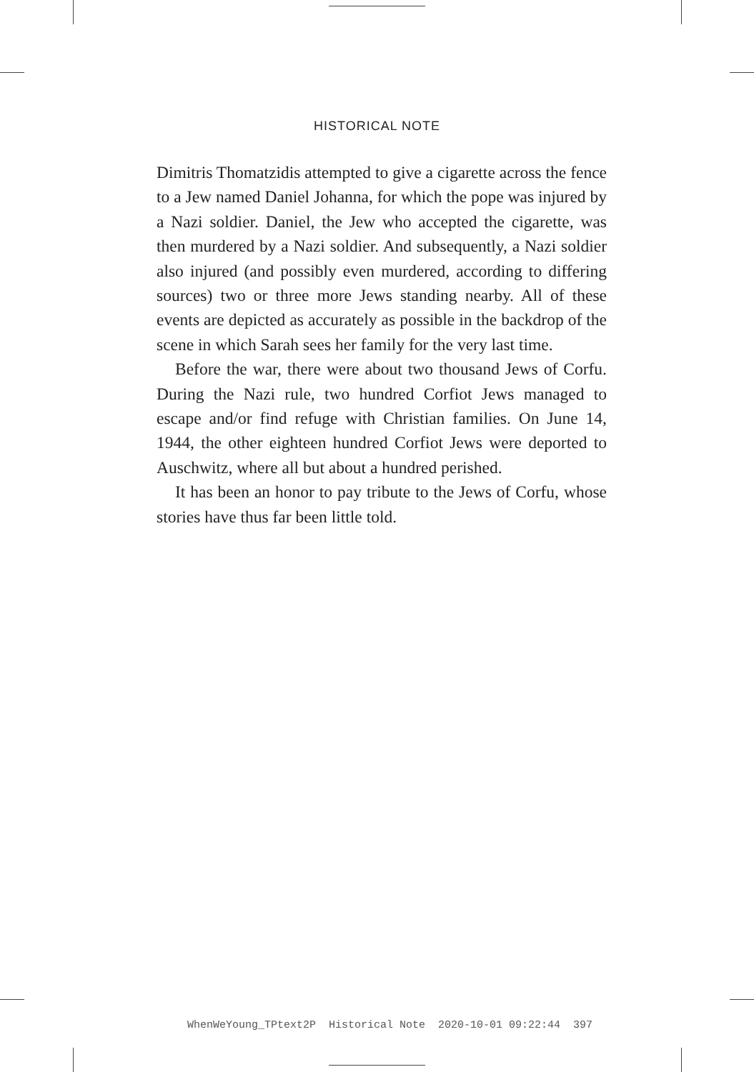HISTORICAL NOTE
Dimitris Thomatzidis attempted to give a cigarette across the fence to a Jew named Daniel Johanna, for which the pope was injured by a Nazi soldier. Daniel, the Jew who accepted the cigarette, was then murdered by a Nazi soldier. And subsequently, a Nazi soldier also injured (and possibly even murdered, according to differing sources) two or three more Jews standing nearby. All of these events are depicted as accurately as possible in the backdrop of the scene in which Sarah sees her family for the very last time.
Before the war, there were about two thousand Jews of Corfu. During the Nazi rule, two hundred Corfiot Jews managed to escape and/or find refuge with Christian families. On June 14, 1944, the other eighteen hundred Corfiot Jews were deported to Auschwitz, where all but about a hundred perished.
It has been an honor to pay tribute to the Jews of Corfu, whose stories have thus far been little told.
WhenWeYoung_TPtext2P Historical Note 2020-10-01 09:22:44 397